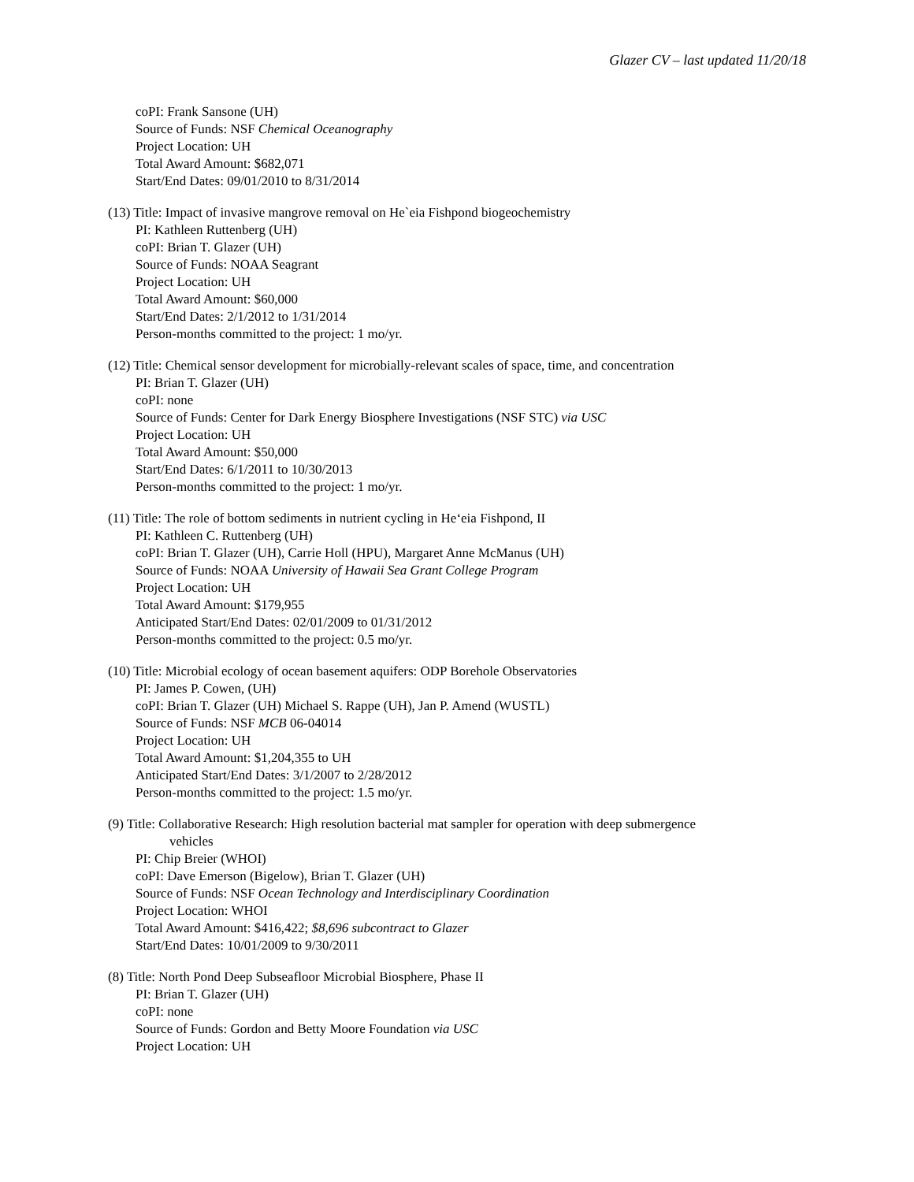Glazer CV – last updated 11/20/18
coPI: Frank Sansone (UH)
Source of Funds: NSF Chemical Oceanography
Project Location: UH
Total Award Amount: $682,071
Start/End Dates: 09/01/2010 to 8/31/2014
(13) Title: Impact of invasive mangrove removal on He`eia Fishpond biogeochemistry
PI: Kathleen Ruttenberg (UH)
coPI: Brian T. Glazer (UH)
Source of Funds: NOAA Seagrant
Project Location: UH
Total Award Amount: $60,000
Start/End Dates: 2/1/2012 to 1/31/2014
Person-months committed to the project: 1 mo/yr.
(12) Title: Chemical sensor development for microbially-relevant scales of space, time, and concentration
PI: Brian T. Glazer (UH)
coPI: none
Source of Funds: Center for Dark Energy Biosphere Investigations (NSF STC) via USC
Project Location: UH
Total Award Amount: $50,000
Start/End Dates: 6/1/2011 to 10/30/2013
Person-months committed to the project: 1 mo/yr.
(11) Title: The role of bottom sediments in nutrient cycling in He‘eia Fishpond, II
PI: Kathleen C. Ruttenberg (UH)
coPI: Brian T. Glazer (UH), Carrie Holl (HPU), Margaret Anne McManus (UH)
Source of Funds: NOAA University of Hawaii Sea Grant College Program
Project Location: UH
Total Award Amount: $179,955
Anticipated Start/End Dates: 02/01/2009 to 01/31/2012
Person-months committed to the project: 0.5 mo/yr.
(10) Title: Microbial ecology of ocean basement aquifers: ODP Borehole Observatories
PI: James P. Cowen, (UH)
coPI: Brian T. Glazer (UH) Michael S. Rappe (UH), Jan P. Amend (WUSTL)
Source of Funds: NSF MCB 06-04014
Project Location: UH
Total Award Amount: $1,204,355 to UH
Anticipated Start/End Dates: 3/1/2007 to 2/28/2012
Person-months committed to the project: 1.5 mo/yr.
(9) Title: Collaborative Research: High resolution bacterial mat sampler for operation with deep submergence
vehicles
PI: Chip Breier (WHOI)
coPI: Dave Emerson (Bigelow), Brian T. Glazer (UH)
Source of Funds: NSF Ocean Technology and Interdisciplinary Coordination
Project Location: WHOI
Total Award Amount: $416,422; $8,696 subcontract to Glazer
Start/End Dates: 10/01/2009 to 9/30/2011
(8) Title: North Pond Deep Subseafloor Microbial Biosphere, Phase II
PI: Brian T. Glazer (UH)
coPI: none
Source of Funds: Gordon and Betty Moore Foundation via USC
Project Location: UH